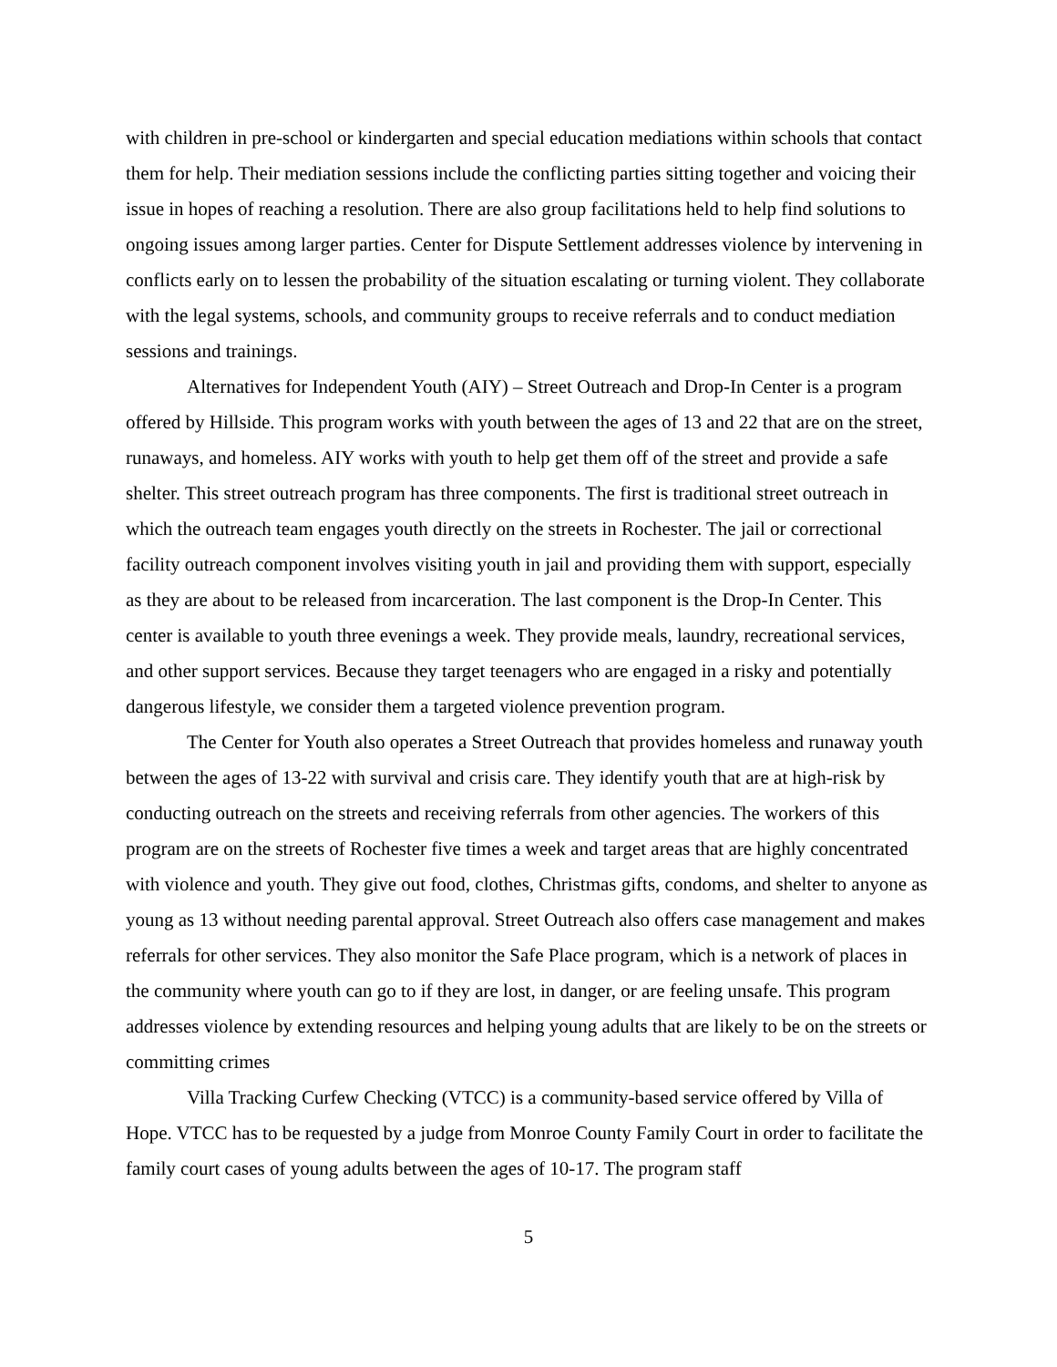with children in pre-school or kindergarten and special education mediations within schools that contact them for help. Their mediation sessions include the conflicting parties sitting together and voicing their issue in hopes of reaching a resolution. There are also group facilitations held to help find solutions to ongoing issues among larger parties. Center for Dispute Settlement addresses violence by intervening in conflicts early on to lessen the probability of the situation escalating or turning violent. They collaborate with the legal systems, schools, and community groups to receive referrals and to conduct mediation sessions and trainings.
Alternatives for Independent Youth (AIY) – Street Outreach and Drop-In Center is a program offered by Hillside. This program works with youth between the ages of 13 and 22 that are on the street, runaways, and homeless. AIY works with youth to help get them off of the street and provide a safe shelter. This street outreach program has three components. The first is traditional street outreach in which the outreach team engages youth directly on the streets in Rochester. The jail or correctional facility outreach component involves visiting youth in jail and providing them with support, especially as they are about to be released from incarceration. The last component is the Drop-In Center. This center is available to youth three evenings a week. They provide meals, laundry, recreational services, and other support services. Because they target teenagers who are engaged in a risky and potentially dangerous lifestyle, we consider them a targeted violence prevention program.
The Center for Youth also operates a Street Outreach that provides homeless and runaway youth between the ages of 13-22 with survival and crisis care. They identify youth that are at high-risk by conducting outreach on the streets and receiving referrals from other agencies. The workers of this program are on the streets of Rochester five times a week and target areas that are highly concentrated with violence and youth. They give out food, clothes, Christmas gifts, condoms, and shelter to anyone as young as 13 without needing parental approval. Street Outreach also offers case management and makes referrals for other services. They also monitor the Safe Place program, which is a network of places in the community where youth can go to if they are lost, in danger, or are feeling unsafe. This program addresses violence by extending resources and helping young adults that are likely to be on the streets or committing crimes
Villa Tracking Curfew Checking (VTCC) is a community-based service offered by Villa of Hope. VTCC has to be requested by a judge from Monroe County Family Court in order to facilitate the family court cases of young adults between the ages of 10-17. The program staff
5